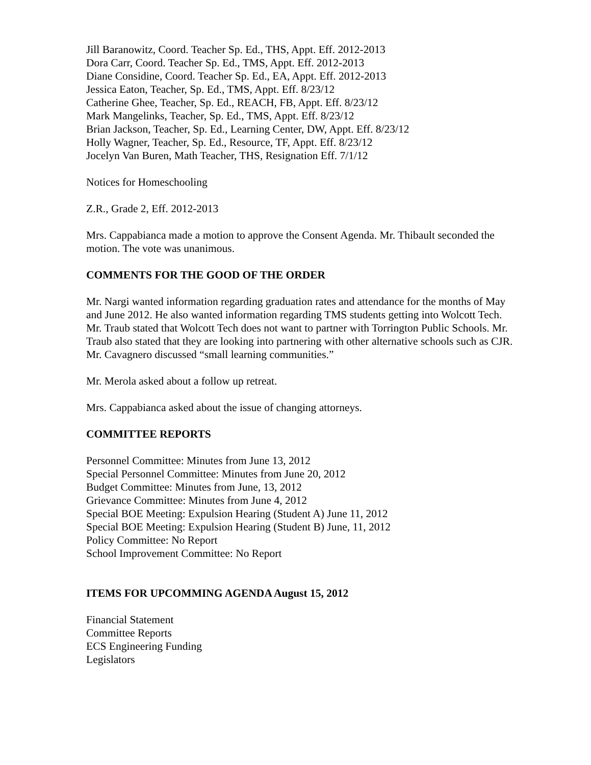Jill Baranowitz, Coord. Teacher Sp. Ed., THS, Appt. Eff. 2012-2013
Dora Carr, Coord. Teacher Sp. Ed., TMS, Appt. Eff. 2012-2013
Diane Considine, Coord. Teacher Sp. Ed., EA, Appt. Eff. 2012-2013
Jessica Eaton, Teacher, Sp. Ed., TMS, Appt. Eff. 8/23/12
Catherine Ghee, Teacher, Sp. Ed., REACH, FB, Appt. Eff. 8/23/12
Mark Mangelinks, Teacher, Sp. Ed., TMS, Appt. Eff. 8/23/12
Brian Jackson, Teacher, Sp. Ed., Learning Center, DW, Appt. Eff. 8/23/12
Holly Wagner, Teacher, Sp. Ed., Resource, TF, Appt. Eff. 8/23/12
Jocelyn Van Buren, Math Teacher, THS, Resignation Eff. 7/1/12
Notices for Homeschooling
Z.R., Grade 2, Eff. 2012-2013
Mrs. Cappabianca made a motion to approve the Consent Agenda. Mr. Thibault seconded the motion. The vote was unanimous.
COMMENTS FOR THE GOOD OF THE ORDER
Mr. Nargi wanted information regarding graduation rates and attendance for the months of May and June 2012. He also wanted information regarding TMS students getting into Wolcott Tech. Mr. Traub stated that Wolcott Tech does not want to partner with Torrington Public Schools. Mr. Traub also stated that they are looking into partnering with other alternative schools such as CJR. Mr. Cavagnero discussed “small learning communities.”
Mr. Merola asked about a follow up retreat.
Mrs. Cappabianca asked about the issue of changing attorneys.
COMMITTEE REPORTS
Personnel Committee: Minutes from June 13, 2012
Special Personnel Committee: Minutes from June 20, 2012
Budget Committee: Minutes from June, 13, 2012
Grievance Committee: Minutes from June 4, 2012
Special BOE Meeting: Expulsion Hearing (Student A) June 11, 2012
Special BOE Meeting: Expulsion Hearing (Student B) June, 11, 2012
Policy Committee: No Report
School Improvement Committee: No Report
ITEMS FOR UPCOMMING AGENDA August 15, 2012
Financial Statement
Committee Reports
ECS Engineering Funding
Legislators